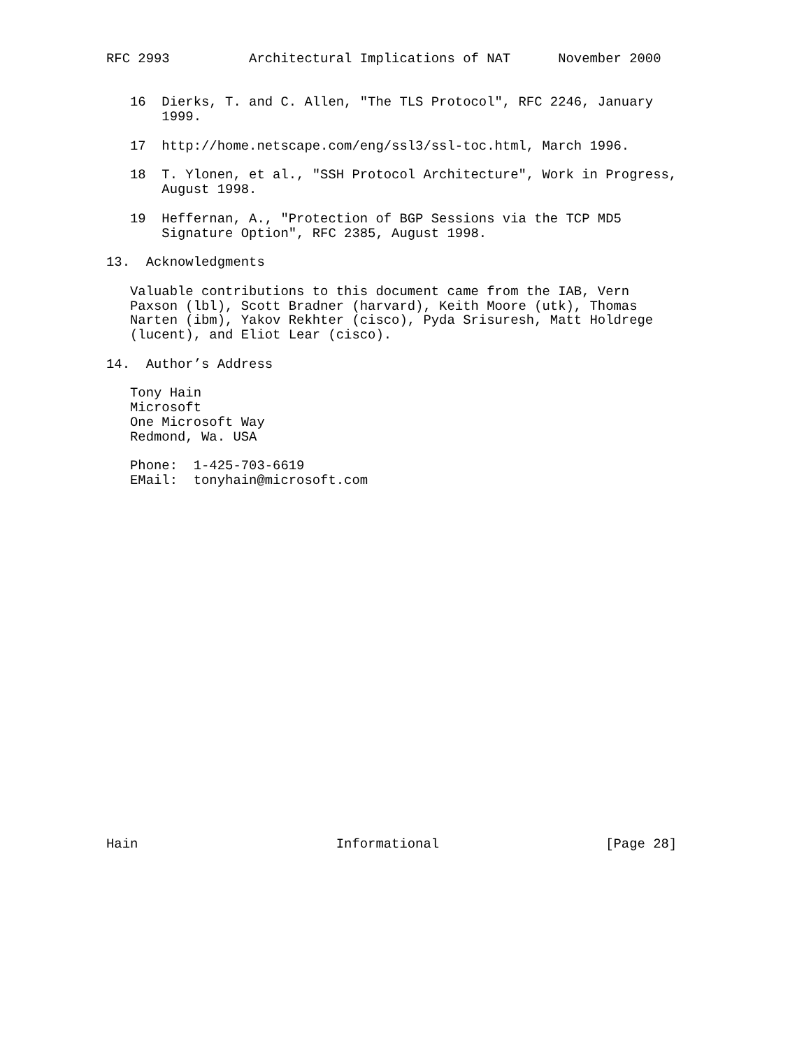RFC 2993          Architectural Implications of NAT      November 2000


   16  Dierks, T. and C. Allen, "The TLS Protocol", RFC 2246, January
       1999.

   17  http://home.netscape.com/eng/ssl3/ssl-toc.html, March 1996.

   18  T. Ylonen, et al., "SSH Protocol Architecture", Work in Progress,
       August 1998.

   19  Heffernan, A., "Protection of BGP Sessions via the TCP MD5
       Signature Option", RFC 2385, August 1998.

13.  Acknowledgments

   Valuable contributions to this document came from the IAB, Vern
   Paxson (lbl), Scott Bradner (harvard), Keith Moore (utk), Thomas
   Narten (ibm), Yakov Rekhter (cisco), Pyda Srisuresh, Matt Holdrege
   (lucent), and Eliot Lear (cisco).

14.  Author’s Address

   Tony Hain
   Microsoft
   One Microsoft Way
   Redmond, Wa. USA

   Phone:  1-425-703-6619
   EMail:  tonyhain@microsoft.com
























Hain                         Informational                     [Page 28]